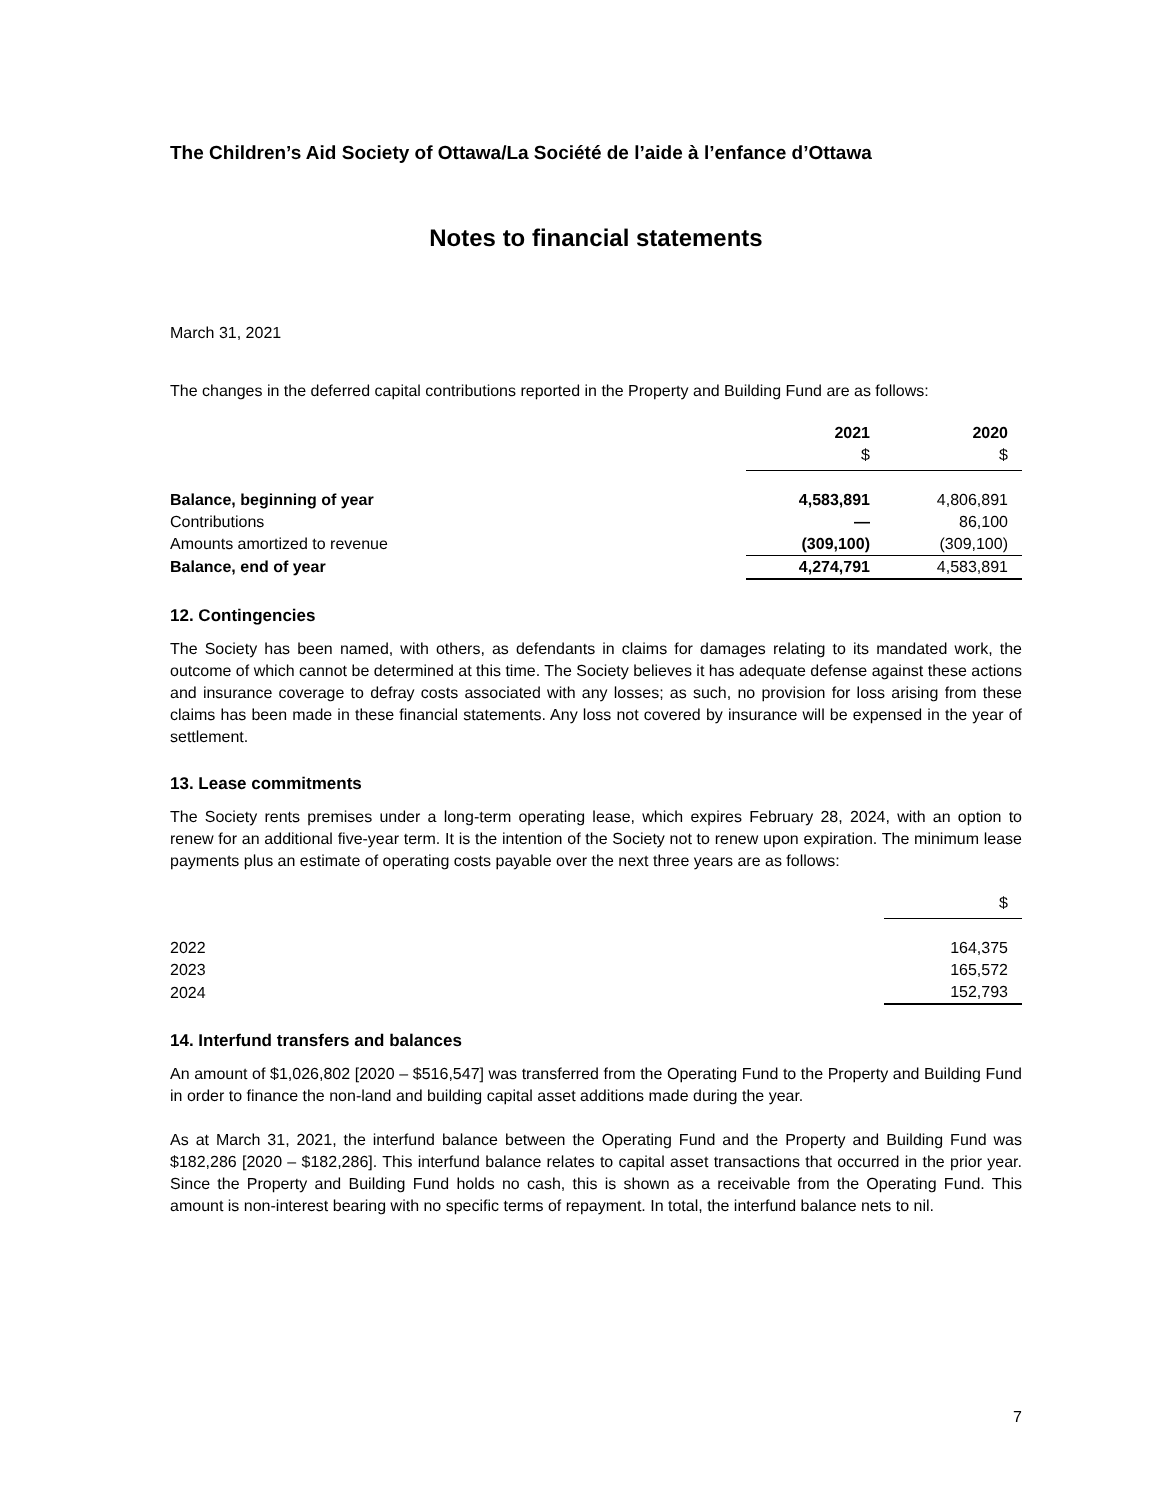The Children’s Aid Society of Ottawa/La Société de l’aide à l’enfance d’Ottawa
Notes to financial statements
March 31, 2021
The changes in the deferred capital contributions reported in the Property and Building Fund are as follows:
| | 2021 | 2020 |
| --- | --- | --- |
| | $ | $ |
| Balance, beginning of year | 4,583,891 | 4,806,891 |
| Contributions | — | 86,100 |
| Amounts amortized to revenue | (309,100) | (309,100) |
| Balance, end of year | 4,274,791 | 4,583,891 |
12. Contingencies
The Society has been named, with others, as defendants in claims for damages relating to its mandated work, the outcome of which cannot be determined at this time. The Society believes it has adequate defense against these actions and insurance coverage to defray costs associated with any losses; as such, no provision for loss arising from these claims has been made in these financial statements. Any loss not covered by insurance will be expensed in the year of settlement.
13. Lease commitments
The Society rents premises under a long-term operating lease, which expires February 28, 2024, with an option to renew for an additional five-year term. It is the intention of the Society not to renew upon expiration. The minimum lease payments plus an estimate of operating costs payable over the next three years are as follows:
| | $ |
| 2022 | 164,375 |
| 2023 | 165,572 |
| 2024 | 152,793 |
14. Interfund transfers and balances
An amount of $1,026,802 [2020 – $516,547] was transferred from the Operating Fund to the Property and Building Fund in order to finance the non-land and building capital asset additions made during the year.
As at March 31, 2021, the interfund balance between the Operating Fund and the Property and Building Fund was $182,286 [2020 – $182,286]. This interfund balance relates to capital asset transactions that occurred in the prior year. Since the Property and Building Fund holds no cash, this is shown as a receivable from the Operating Fund. This amount is non-interest bearing with no specific terms of repayment. In total, the interfund balance nets to nil.
7